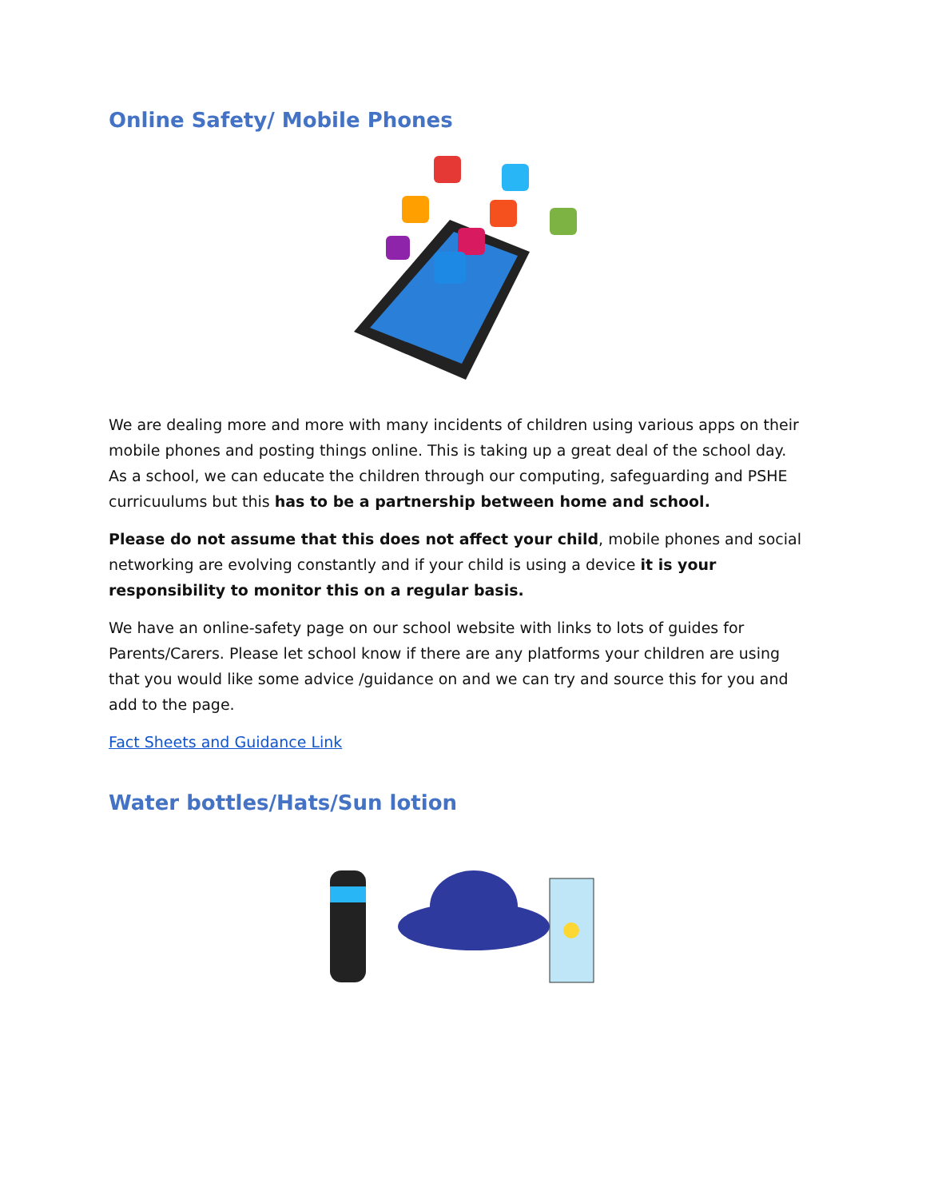Online Safety/ Mobile Phones
We are dealing more and more with many incidents of children using various apps on their mobile phones and posting things online. This is taking up a great deal of the school day. As a school, we can educate the children through our computing, safeguarding and PSHE curricuulums but this has to be a partnership between home and school.
Please do not assume that this does not affect your child, mobile phones and social networking are evolving constantly and if your child is using a device it is your responsibility to monitor this on a regular basis.
We have an online-safety page on our school website with links to lots of guides for Parents/Carers. Please let school know if there are any platforms your children are using that you would like some advice /guidance on and we can try and source this for you and add to the page.
Fact Sheets and Guidance Link
Water bottles/Hats/Sun lotion